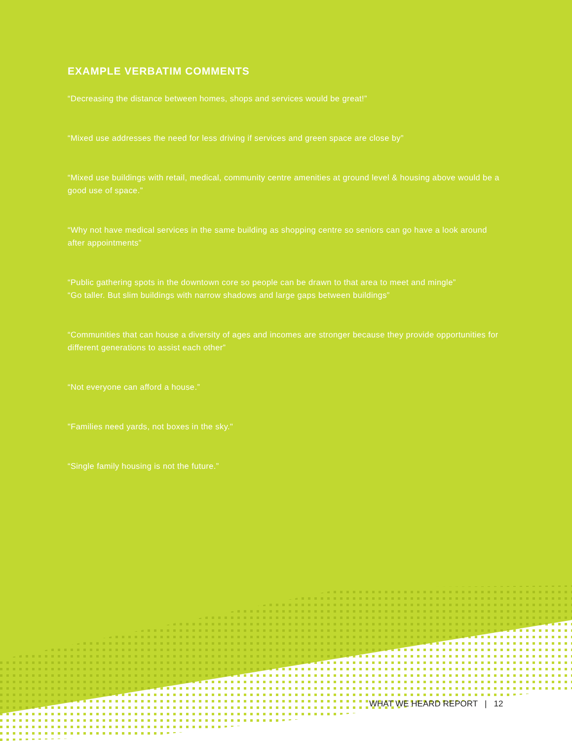EXAMPLE VERBATIM COMMENTS
“Decreasing the distance between homes, shops and services would be great!”
“Mixed use addresses the need for less driving if services and green space are close by”
“Mixed use buildings with retail, medical, community centre amenities at ground level & housing above would be a good use of space.”
“Why not have medical services in the same building as shopping centre so seniors can go have a look around after appointments”
“Public gathering spots in the downtown core so people can be drawn to that area to meet and mingle”
“Go taller. But slim buildings with narrow shadows and large gaps between buildings”
“Communities that can house a diversity of ages and incomes are stronger because they provide opportunities for different generations to assist each other”
“Not everyone can afford a house.”
"Families need yards, not boxes in the sky."
“Single family housing is not the future.”
WHAT WE HEARD REPORT | 12